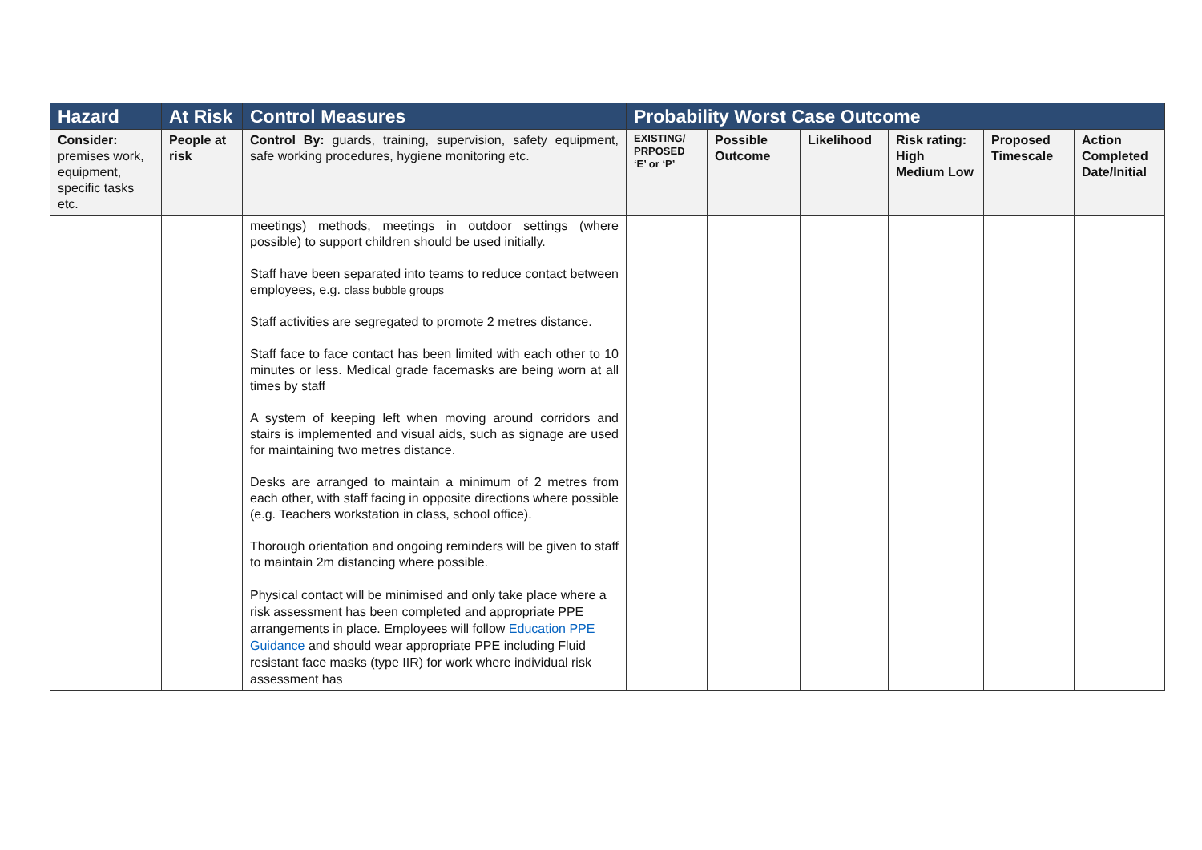| Hazard | At Risk | Control Measures | Probability Worst Case Outcome | | | | | |
| --- | --- | --- | --- | --- | --- | --- | --- | --- |
| Consider: premises work, equipment, specific tasks etc. | People at risk | Control By: guards, training, supervision, safety equipment, safe working procedures, hygiene monitoring etc. | EXISTING/ PRPOSED ‘E’ or ‘P’ | Possible Outcome | Likelihood | Risk rating: High Medium Low | Proposed Timescale | Action Completed Date/Initial |
| | | meetings) methods, meetings in outdoor settings (where possible) to support children should be used initially. Staff have been separated into teams to reduce contact between employees, e.g. class bubble groups Staff activities are segregated to promote 2 metres distance. Staff face to face contact has been limited with each other to 10 minutes or less. Medical grade facemasks are being worn at all times by staff A system of keeping left when moving around corridors and stairs is implemented and visual aids, such as signage are used for maintaining two metres distance. Desks are arranged to maintain a minimum of 2 metres from each other, with staff facing in opposite directions where possible (e.g. Teachers workstation in class, school office). Thorough orientation and ongoing reminders will be given to staff to maintain 2m distancing where possible. Physical contact will be minimised and only take place where a risk assessment has been completed and appropriate PPE arrangements in place. Employees will follow Education PPE Guidance and should wear appropriate PPE including Fluid resistant face masks (type IIR) for work where individual risk assessment has | | | | | | |